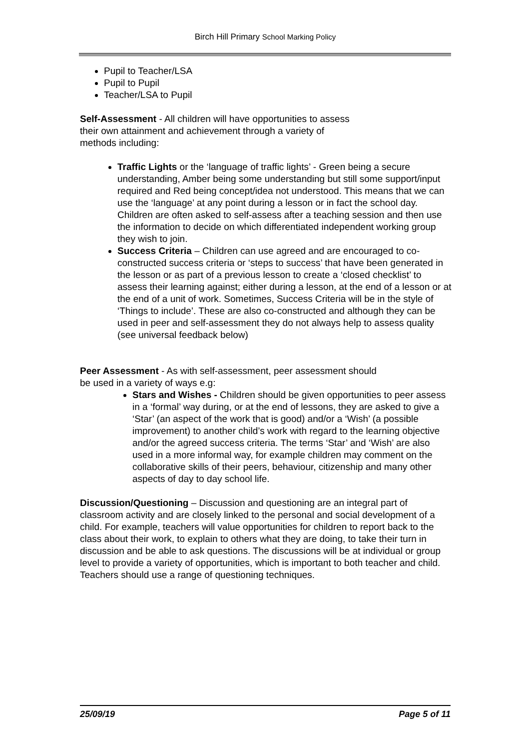Birch Hill Primary School Marking Policy
Pupil to Teacher/LSA
Pupil to Pupil
Teacher/LSA to Pupil
Self-Assessment - All children will have opportunities to assess
their own attainment and achievement through a variety of
methods including:
Traffic Lights or the ‘language of traffic lights’ - Green being a secure understanding, Amber being some understanding but still some support/input required and Red being concept/idea not understood. This means that we can use the ‘language’ at any point during a lesson or in fact the school day. Children are often asked to self-assess after a teaching session and then use the information to decide on which differentiated independent working group they wish to join.
Success Criteria – Children can use agreed and are encouraged to co-constructed success criteria or ‘steps to success’ that have been generated in the lesson or as part of a previous lesson to create a ‘closed checklist’ to assess their learning against; either during a lesson, at the end of a lesson or at the end of a unit of work. Sometimes, Success Criteria will be in the style of ‘Things to include’. These are also co-constructed and although they can be used in peer and self-assessment they do not always help to assess quality (see universal feedback below)
Peer Assessment - As with self-assessment, peer assessment should
be used in a variety of ways e.g:
Stars and Wishes - Children should be given opportunities to peer assess in a ‘formal’ way during, or at the end of lessons, they are asked to give a ‘Star’ (an aspect of the work that is good) and/or a ‘Wish’ (a possible improvement) to another child’s work with regard to the learning objective and/or the agreed success criteria. The terms ‘Star’ and ‘Wish’ are also used in a more informal way, for example children may comment on the collaborative skills of their peers, behaviour, citizenship and many other aspects of day to day school life.
Discussion/Questioning – Discussion and questioning are an integral part of classroom activity and are closely linked to the personal and social development of a child. For example, teachers will value opportunities for children to report back to the class about their work, to explain to others what they are doing, to take their turn in discussion and be able to ask questions. The discussions will be at individual or group level to provide a variety of opportunities, which is important to both teacher and child. Teachers should use a range of questioning techniques.
25/09/19 Page 5 of 11